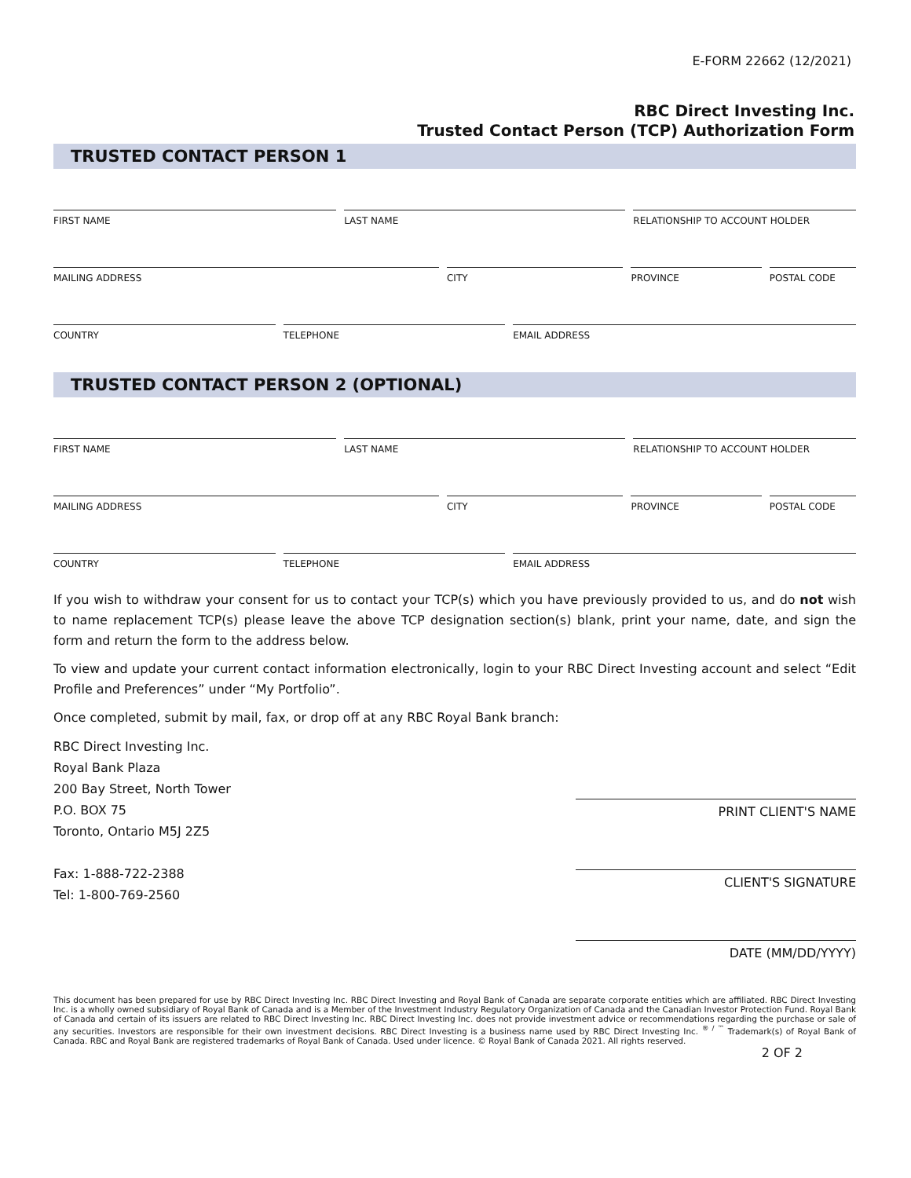E-FORM 22662 (12/2021)
RBC Direct Investing Inc.
Trusted Contact Person (TCP) Authorization Form
TRUSTED CONTACT PERSON 1
FIRST NAME LAST NAME RELATIONSHIP TO ACCOUNT HOLDER
MAILING ADDRESS CITY PROVINCE POSTAL CODE
COUNTRY TELEPHONE EMAIL ADDRESS
TRUSTED CONTACT PERSON 2 (OPTIONAL)
FIRST NAME LAST NAME RELATIONSHIP TO ACCOUNT HOLDER
MAILING ADDRESS CITY PROVINCE POSTAL CODE
COUNTRY TELEPHONE EMAIL ADDRESS
If you wish to withdraw your consent for us to contact your TCP(s) which you have previously provided to us, and do not wish to name replacement TCP(s) please leave the above TCP designation section(s) blank, print your name, date, and sign the form and return the form to the address below.
To view and update your current contact information electronically, login to your RBC Direct Investing account and select “Edit Profile and Preferences” under “My Portfolio”.
Once completed, submit by mail, fax, or drop off at any RBC Royal Bank branch:
RBC Direct Investing Inc.
Royal Bank Plaza
200 Bay Street, North Tower
P.O. BOX 75
Toronto, Ontario M5J 2Z5
Fax: 1-888-722-2388
Tel: 1-800-769-2560
PRINT CLIENT'S NAME
CLIENT'S SIGNATURE
DATE (MM/DD/YYYY)
This document has been prepared for use by RBC Direct Investing Inc. RBC Direct Investing and Royal Bank of Canada are separate corporate entities which are affiliated. RBC Direct Investing Inc. is a wholly owned subsidiary of Royal Bank of Canada and is a Member of the Investment Industry Regulatory Organization of Canada and the Canadian Investor Protection Fund. Royal Bank of Canada and certain of its issuers are related to RBC Direct Investing Inc. RBC Direct Investing Inc. does not provide investment advice or recommendations regarding the purchase or sale of any securities. Investors are responsible for their own investment decisions. RBC Direct Investing is a business name used by RBC Direct Investing Inc. <sup>® / ™</sup> Trademark(s) of Royal Bank of Canada. RBC and Royal Bank are registered trademarks of Royal Bank of Canada. Used under licence. © Royal Bank of Canada 2021. All rights reserved.
2 OF 2